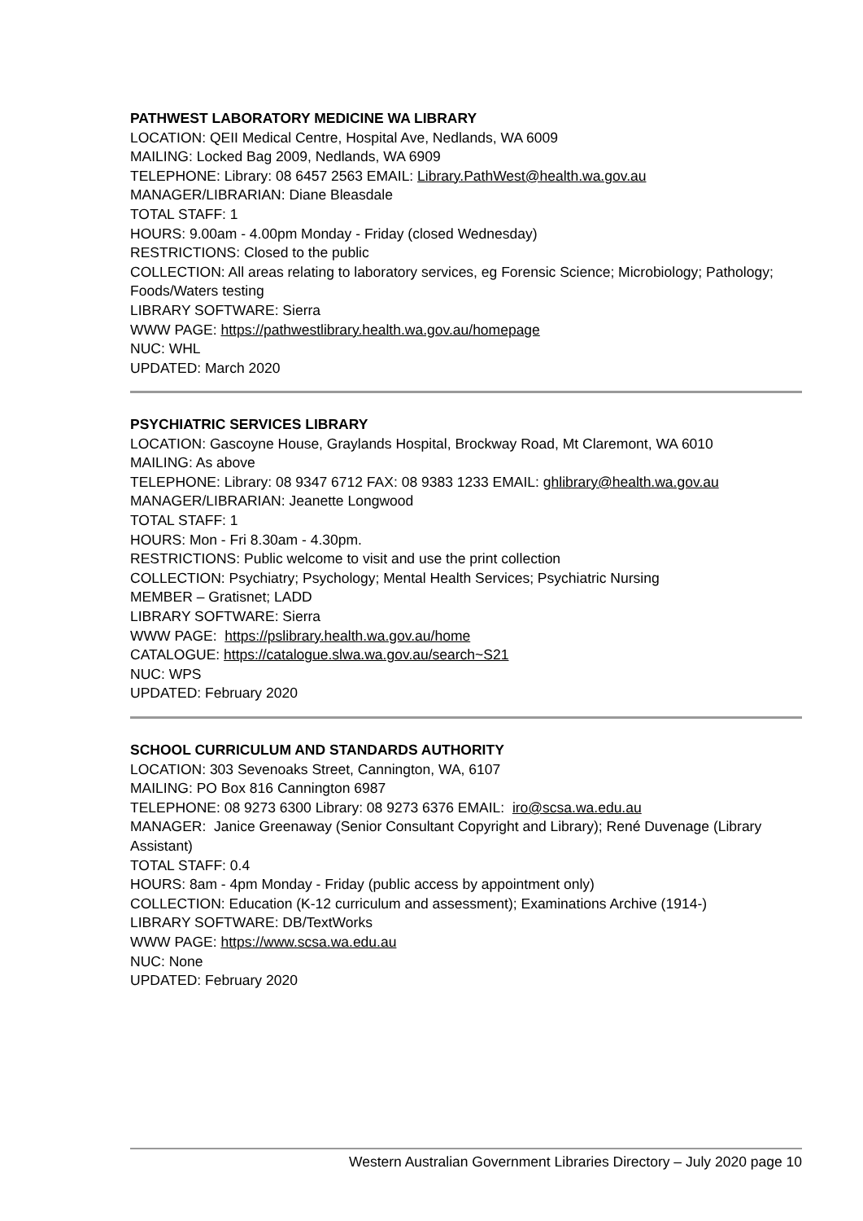PATHWEST LABORATORY MEDICINE WA LIBRARY
LOCATION: QEII Medical Centre, Hospital Ave, Nedlands, WA 6009
MAILING: Locked Bag 2009, Nedlands, WA 6909
TELEPHONE: Library: 08 6457 2563 EMAIL: Library.PathWest@health.wa.gov.au
MANAGER/LIBRARIAN: Diane Bleasdale
TOTAL STAFF: 1
HOURS: 9.00am - 4.00pm Monday - Friday (closed Wednesday)
RESTRICTIONS: Closed to the public
COLLECTION: All areas relating to laboratory services, eg Forensic Science; Microbiology; Pathology; Foods/Waters testing
LIBRARY SOFTWARE: Sierra
WWW PAGE: https://pathwestlibrary.health.wa.gov.au/homepage
NUC: WHL
UPDATED: March 2020
PSYCHIATRIC SERVICES LIBRARY
LOCATION: Gascoyne House, Graylands Hospital, Brockway Road, Mt Claremont, WA 6010
MAILING: As above
TELEPHONE: Library: 08 9347 6712 FAX: 08 9383 1233 EMAIL: ghlibrary@health.wa.gov.au
MANAGER/LIBRARIAN: Jeanette Longwood
TOTAL STAFF: 1
HOURS: Mon - Fri 8.30am - 4.30pm.
RESTRICTIONS: Public welcome to visit and use the print collection
COLLECTION: Psychiatry; Psychology; Mental Health Services; Psychiatric Nursing
MEMBER – Gratisnet; LADD
LIBRARY SOFTWARE: Sierra
WWW PAGE: https://pslibrary.health.wa.gov.au/home
CATALOGUE: https://catalogue.slwa.wa.gov.au/search~S21
NUC: WPS
UPDATED: February 2020
SCHOOL CURRICULUM AND STANDARDS AUTHORITY
LOCATION: 303 Sevenoaks Street, Cannington, WA, 6107
MAILING: PO Box 816 Cannington 6987
TELEPHONE: 08 9273 6300 Library: 08 9273 6376 EMAIL: iro@scsa.wa.edu.au
MANAGER: Janice Greenaway (Senior Consultant Copyright and Library); René Duvenage (Library Assistant)
TOTAL STAFF: 0.4
HOURS: 8am - 4pm Monday - Friday (public access by appointment only)
COLLECTION: Education (K-12 curriculum and assessment); Examinations Archive (1914-)
LIBRARY SOFTWARE: DB/TextWorks
WWW PAGE: https://www.scsa.wa.edu.au
NUC: None
UPDATED: February 2020
Western Australian Government Libraries Directory – July 2020 page 10